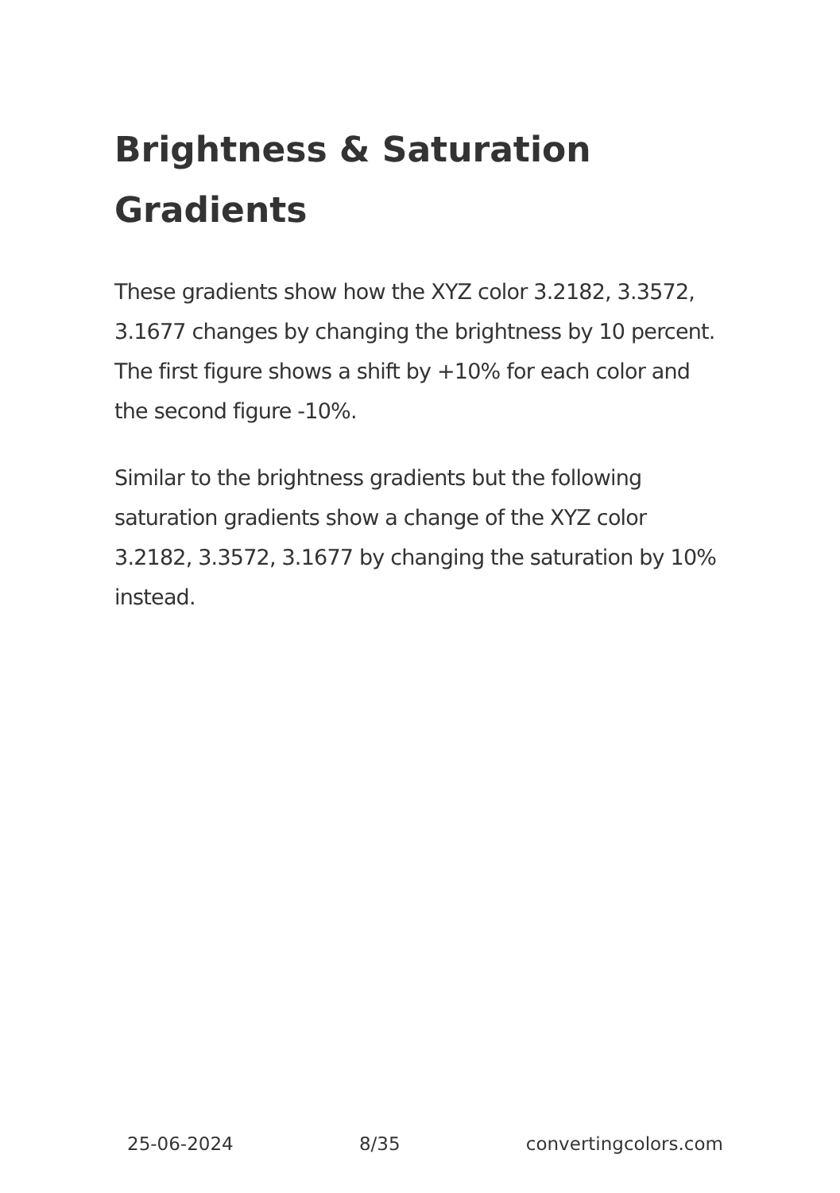Brightness & Saturation Gradients
These gradients show how the XYZ color 3.2182, 3.3572, 3.1677 changes by changing the brightness by 10 percent. The first figure shows a shift by +10% for each color and the second figure -10%.
Similar to the brightness gradients but the following saturation gradients show a change of the XYZ color 3.2182, 3.3572, 3.1677 by changing the saturation by 10% instead.
25-06-2024 8/35 convertingcolors.com